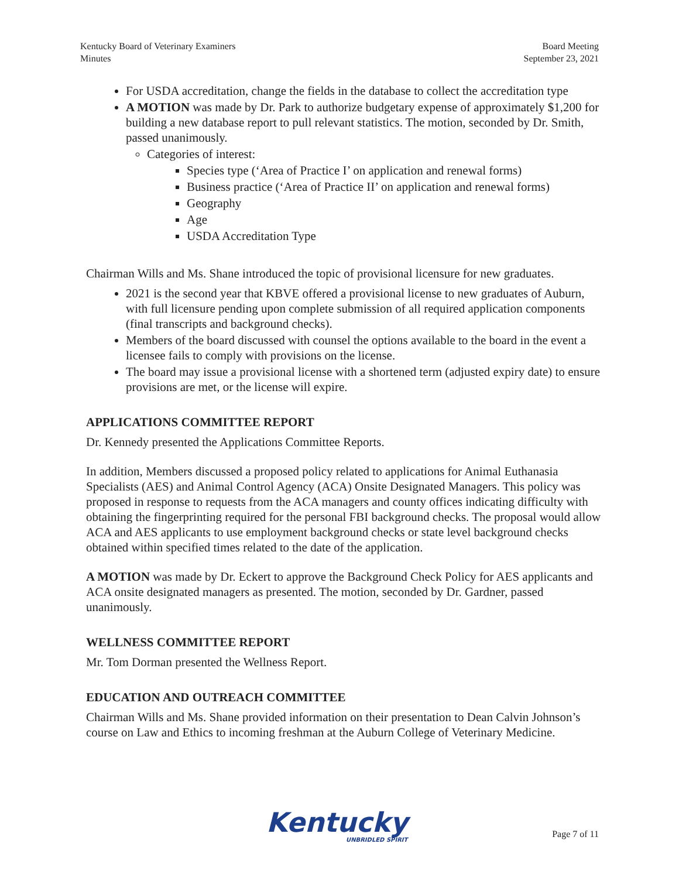Kentucky Board of Veterinary Examiners
Minutes
Board Meeting
September 23, 2021
For USDA accreditation, change the fields in the database to collect the accreditation type
A MOTION was made by Dr. Park to authorize budgetary expense of approximately $1,200 for building a new database report to pull relevant statistics. The motion, seconded by Dr. Smith, passed unanimously.
Categories of interest:
Species type (‘Area of Practice I’ on application and renewal forms)
Business practice (‘Area of Practice II’ on application and renewal forms)
Geography
Age
USDA Accreditation Type
Chairman Wills and Ms. Shane introduced the topic of provisional licensure for new graduates.
2021 is the second year that KBVE offered a provisional license to new graduates of Auburn, with full licensure pending upon complete submission of all required application components (final transcripts and background checks).
Members of the board discussed with counsel the options available to the board in the event a licensee fails to comply with provisions on the license.
The board may issue a provisional license with a shortened term (adjusted expiry date) to ensure provisions are met, or the license will expire.
APPLICATIONS COMMITTEE REPORT
Dr. Kennedy presented the Applications Committee Reports.
In addition, Members discussed a proposed policy related to applications for Animal Euthanasia Specialists (AES) and Animal Control Agency (ACA) Onsite Designated Managers. This policy was proposed in response to requests from the ACA managers and county offices indicating difficulty with obtaining the fingerprinting required for the personal FBI background checks. The proposal would allow ACA and AES applicants to use employment background checks or state level background checks obtained within specified times related to the date of the application.
A MOTION was made by Dr. Eckert to approve the Background Check Policy for AES applicants and ACA onsite designated managers as presented. The motion, seconded by Dr. Gardner, passed unanimously.
WELLNESS COMMITTEE REPORT
Mr. Tom Dorman presented the Wellness Report.
EDUCATION AND OUTREACH COMMITTEE
Chairman Wills and Ms. Shane provided information on their presentation to Dean Calvin Johnson’s course on Law and Ethics to incoming freshman at the Auburn College of Veterinary Medicine.
Kentucky
UNBRIDLED SPIRIT
Page 7 of 11